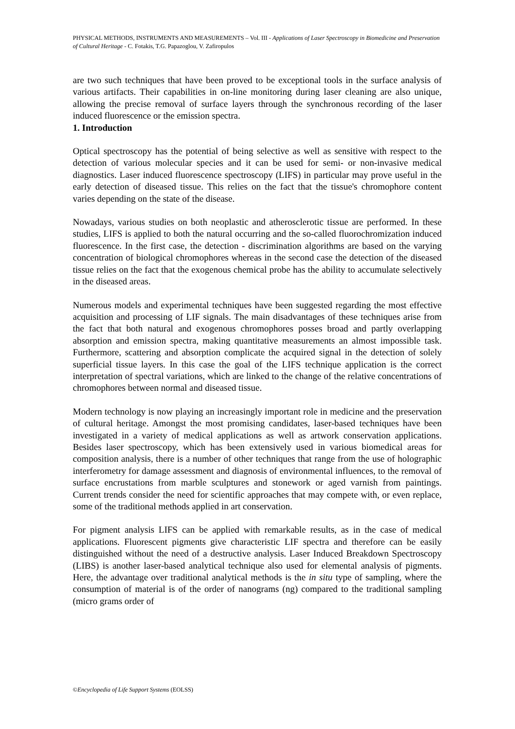PHYSICAL METHODS, INSTRUMENTS AND MEASUREMENTS – Vol. III - Applications of Laser Spectroscopy in Biomedicine and Preservation of Cultural Heritage - C. Fotakis, T.G. Papazoglou, V. Zafiropulos
are two such techniques that have been proved to be exceptional tools in the surface analysis of various artifacts. Their capabilities in on-line monitoring during laser cleaning are also unique, allowing the precise removal of surface layers through the synchronous recording of the laser induced fluorescence or the emission spectra.
1. Introduction
Optical spectroscopy has the potential of being selective as well as sensitive with respect to the detection of various molecular species and it can be used for semi- or non-invasive medical diagnostics. Laser induced fluorescence spectroscopy (LIFS) in particular may prove useful in the early detection of diseased tissue. This relies on the fact that the tissue's chromophore content varies depending on the state of the disease.
Nowadays, various studies on both neoplastic and atherosclerotic tissue are performed. In these studies, LIFS is applied to both the natural occurring and the so-called fluorochromization induced fluorescence. In the first case, the detection - discrimination algorithms are based on the varying concentration of biological chromophores whereas in the second case the detection of the diseased tissue relies on the fact that the exogenous chemical probe has the ability to accumulate selectively in the diseased areas.
Numerous models and experimental techniques have been suggested regarding the most effective acquisition and processing of LIF signals. The main disadvantages of these techniques arise from the fact that both natural and exogenous chromophores posses broad and partly overlapping absorption and emission spectra, making quantitative measurements an almost impossible task. Furthermore, scattering and absorption complicate the acquired signal in the detection of solely superficial tissue layers. In this case the goal of the LIFS technique application is the correct interpretation of spectral variations, which are linked to the change of the relative concentrations of chromophores between normal and diseased tissue.
Modern technology is now playing an increasingly important role in medicine and the preservation of cultural heritage. Amongst the most promising candidates, laser-based techniques have been investigated in a variety of medical applications as well as artwork conservation applications. Besides laser spectroscopy, which has been extensively used in various biomedical areas for composition analysis, there is a number of other techniques that range from the use of holographic interferometry for damage assessment and diagnosis of environmental influences, to the removal of surface encrustations from marble sculptures and stonework or aged varnish from paintings. Current trends consider the need for scientific approaches that may compete with, or even replace, some of the traditional methods applied in art conservation.
For pigment analysis LIFS can be applied with remarkable results, as in the case of medical applications. Fluorescent pigments give characteristic LIF spectra and therefore can be easily distinguished without the need of a destructive analysis. Laser Induced Breakdown Spectroscopy (LIBS) is another laser-based analytical technique also used for elemental analysis of pigments. Here, the advantage over traditional analytical methods is the in situ type of sampling, where the consumption of material is of the order of nanograms (ng) compared to the traditional sampling (micro grams order of
©Encyclopedia of Life Support Systems (EOLSS)